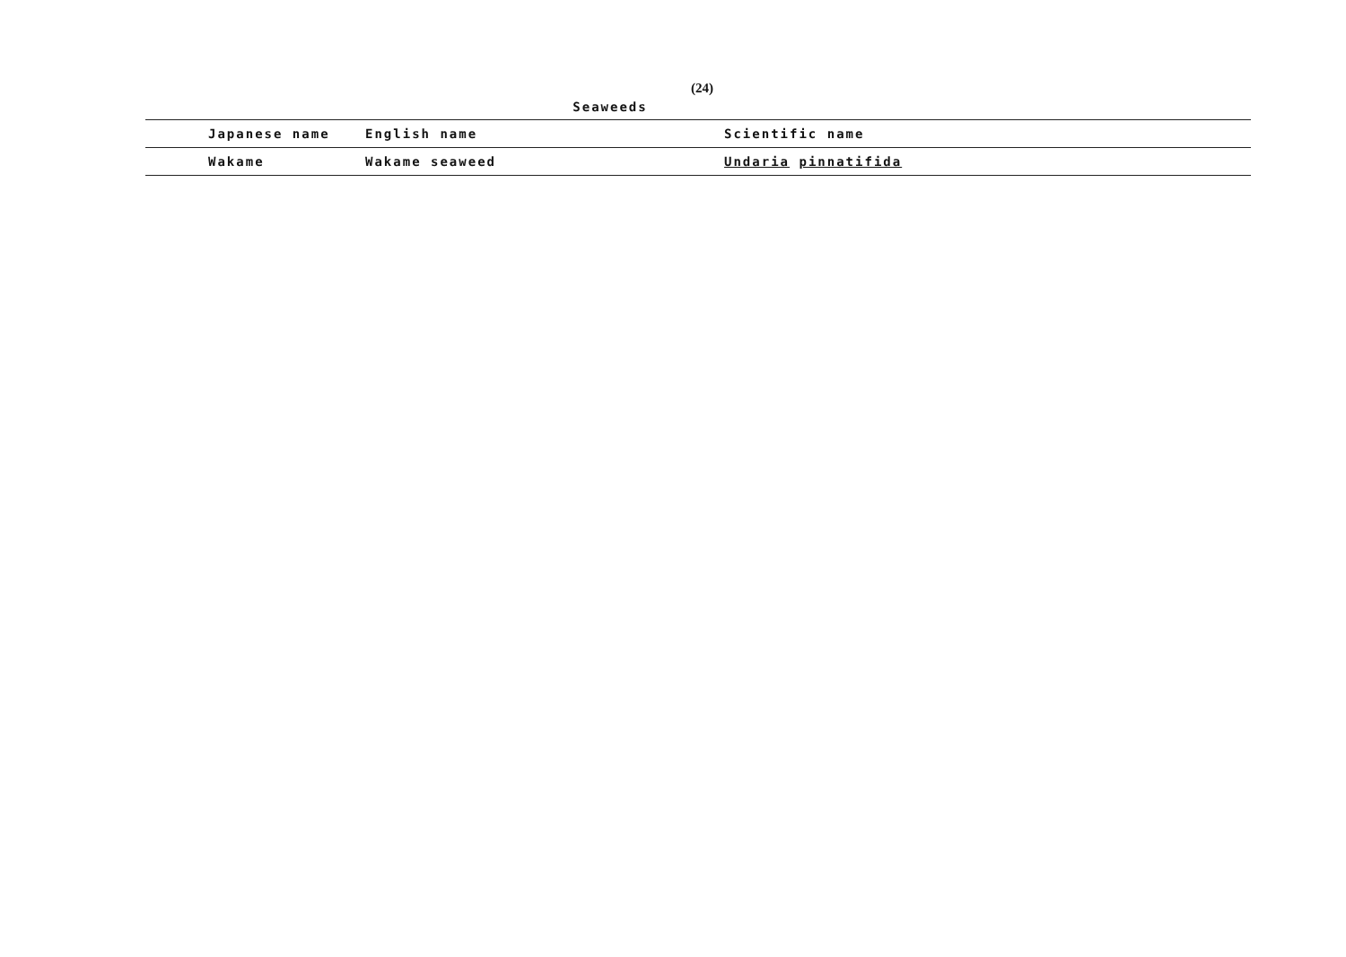(24)
Seaweeds
| Japanese name | English name | Scientific name |
| --- | --- | --- |
| Wakame | Wakame seaweed | Undaria pinnatifida |